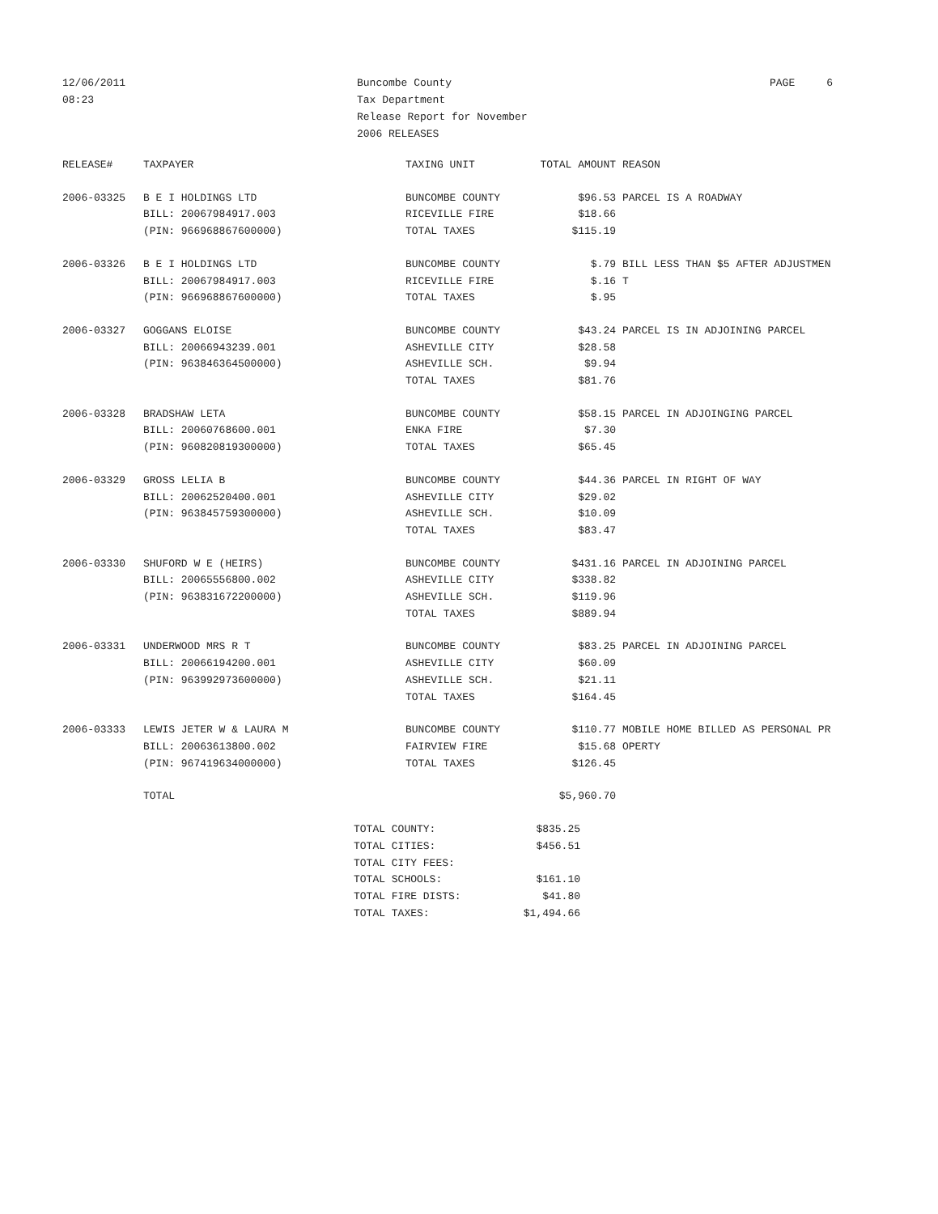12/06/2011
08:23
Buncombe County
Tax Department
Release Report for November
2006 RELEASES
PAGE 6
| RELEASE# | TAXPAYER | TAXING UNIT | TOTAL AMOUNT | REASON |
| --- | --- | --- | --- | --- |
| 2006-03325 | B E I HOLDINGS LTD | BUNCOMBE COUNTY | $96.53 | PARCEL IS A ROADWAY |
| | BILL: 20067984917.003 | RICEVILLE FIRE | $18.66 | |
| | (PIN: 966968867600000) | TOTAL TAXES | $115.19 | |
| 2006-03326 | B E I HOLDINGS LTD | BUNCOMBE COUNTY | $.79 | BILL LESS THAN $5 AFTER ADJUSTMEN |
| | BILL: 20067984917.003 | RICEVILLE FIRE | $.16 | T |
| | (PIN: 966968867600000) | TOTAL TAXES | $.95 | |
| 2006-03327 | GOGGANS ELOISE | BUNCOMBE COUNTY | $43.24 | PARCEL IS IN ADJOINING PARCEL |
| | BILL: 20066943239.001 | ASHEVILLE CITY | $28.58 | |
| | (PIN: 963846364500000) | ASHEVILLE SCH. | $9.94 | |
| | | TOTAL TAXES | $81.76 | |
| 2006-03328 | BRADSHAW LETA | BUNCOMBE COUNTY | $58.15 | PARCEL IN ADJOINGING PARCEL |
| | BILL: 20060768600.001 | ENKA FIRE | $7.30 | |
| | (PIN: 960820819300000) | TOTAL TAXES | $65.45 | |
| 2006-03329 | GROSS LELIA B | BUNCOMBE COUNTY | $44.36 | PARCEL IN RIGHT OF WAY |
| | BILL: 20062520400.001 | ASHEVILLE CITY | $29.02 | |
| | (PIN: 963845759300000) | ASHEVILLE SCH. | $10.09 | |
| | | TOTAL TAXES | $83.47 | |
| 2006-03330 | SHUFORD W E (HEIRS) | BUNCOMBE COUNTY | $431.16 | PARCEL IN ADJOINING PARCEL |
| | BILL: 20065556800.002 | ASHEVILLE CITY | $338.82 | |
| | (PIN: 963831672200000) | ASHEVILLE SCH. | $119.96 | |
| | | TOTAL TAXES | $889.94 | |
| 2006-03331 | UNDERWOOD MRS R T | BUNCOMBE COUNTY | $83.25 | PARCEL IN ADJOINING PARCEL |
| | BILL: 20066194200.001 | ASHEVILLE CITY | $60.09 | |
| | (PIN: 963992973600000) | ASHEVILLE SCH. | $21.11 | |
| | | TOTAL TAXES | $164.45 | |
| 2006-03333 | LEWIS JETER W & LAURA M | BUNCOMBE COUNTY | $110.77 | MOBILE HOME BILLED AS PERSONAL PR |
| | BILL: 20063613800.002 | FAIRVIEW FIRE | $15.68 | OPERTY |
| | (PIN: 967419634000000) | TOTAL TAXES | $126.45 | |
| | TOTAL | | $5,960.70 | |
| TOTAL COUNTY: | $835.25 |
| TOTAL CITIES: | $456.51 |
| TOTAL CITY FEES: | |
| TOTAL SCHOOLS: | $161.10 |
| TOTAL FIRE DISTS: | $41.80 |
| TOTAL TAXES: | $1,494.66 |